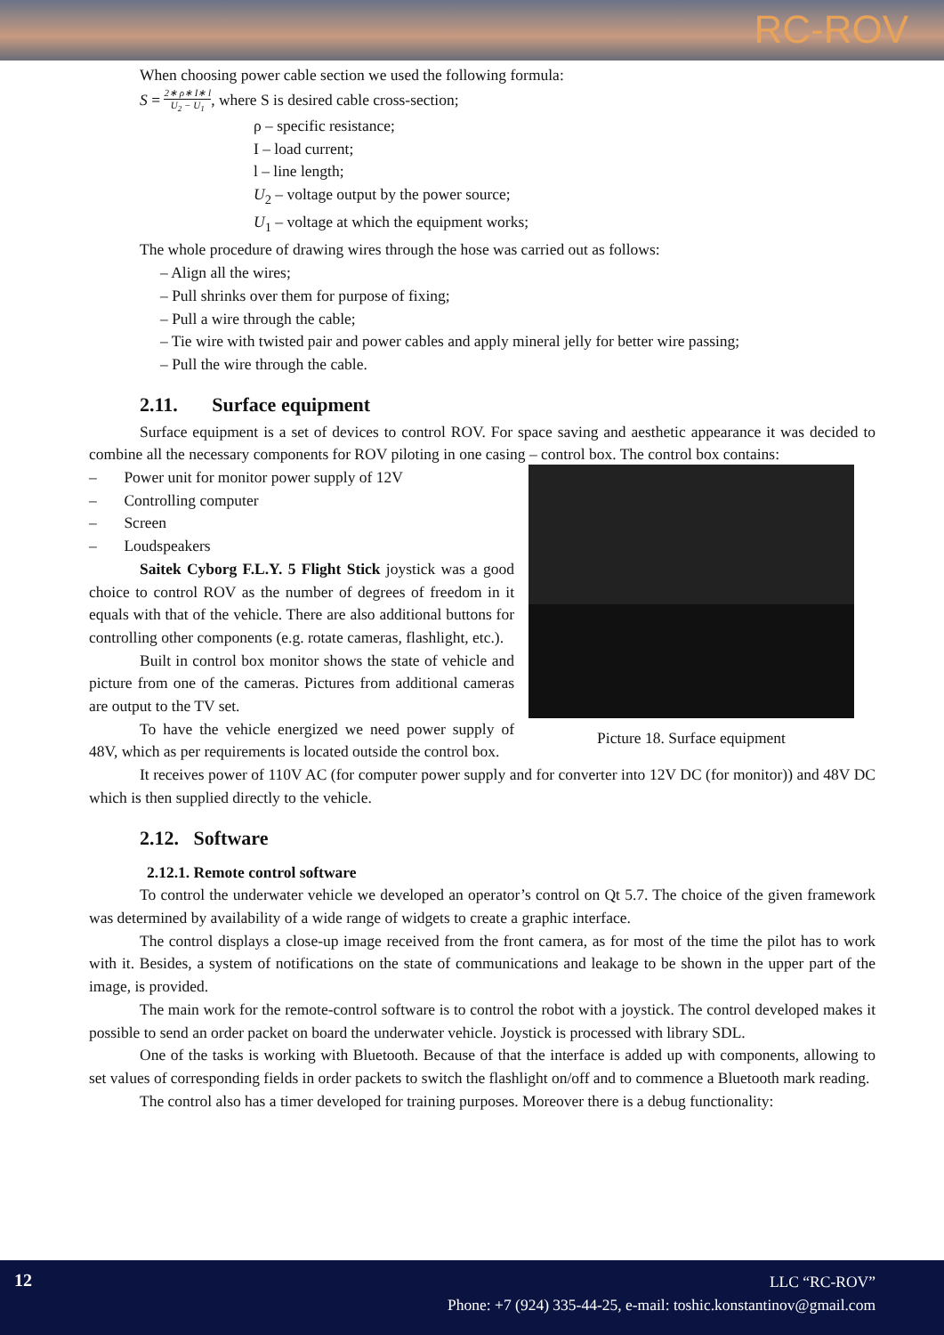RC-ROV
When choosing power cable section we used the following formula:
S = 2∗ ρ∗ I∗ l U<sub>2</sub> − U<sub>1</sub>, where S is desired cable cross-section;
ρ – specific resistance;
I – load current;
l – line length;
U<sub>2</sub> – voltage output by the power source;
U<sub>1</sub> – voltage at which the equipment works;
The whole procedure of drawing wires through the hose was carried out as follows:
– Align all the wires;
– Pull shrinks over them for purpose of fixing;
– Pull a wire through the cable;
– Tie wire with twisted pair and power cables and apply mineral jelly for better wire passing;
– Pull the wire through the cable.
2.11. Surface equipment
Surface equipment is a set of devices to control ROV. For space saving and aesthetic appearance it was decided to combine all the necessary components for ROV piloting in one casing – control box. The control box contains:
– Power unit for monitor power supply of 12V
– Controlling computer
– Screen
– Loudspeakers
Saitek Cyborg F.L.Y. 5 Flight Stick joystick was a good choice to control ROV as the number of degrees of freedom in it equals with that of the vehicle. There are also additional buttons for controlling other components (e.g. rotate cameras, flashlight, etc.).
Built in control box monitor shows the state of vehicle and picture from one of the cameras. Pictures from additional cameras are output to the TV set.
To have the vehicle energized we need power supply of 48V, which as per requirements is located outside the control box.
Picture 18. Surface equipment
It receives power of 110V AC (for computer power supply and for converter into 12V DC (for monitor)) and 48V DC which is then supplied directly to the vehicle.
2.12. Software
2.12.1. Remote control software
To control the underwater vehicle we developed an operator’s control on Qt 5.7. The choice of the given framework was determined by availability of a wide range of widgets to create a graphic interface.
The control displays a close-up image received from the front camera, as for most of the time the pilot has to work with it. Besides, a system of notifications on the state of communications and leakage to be shown in the upper part of the image, is provided.
The main work for the remote-control software is to control the robot with a joystick. The control developed makes it possible to send an order packet on board the underwater vehicle. Joystick is processed with library SDL.
One of the tasks is working with Bluetooth. Because of that the interface is added up with components, allowing to set values of corresponding fields in order packets to switch the flashlight on/off and to commence a Bluetooth mark reading.
The control also has a timer developed for training purposes. Moreover there is a debug functionality:
12
LLC “RC-ROV”
Phone: +7 (924) 335-44-25, e-mail: toshic.konstantinov@gmail.com